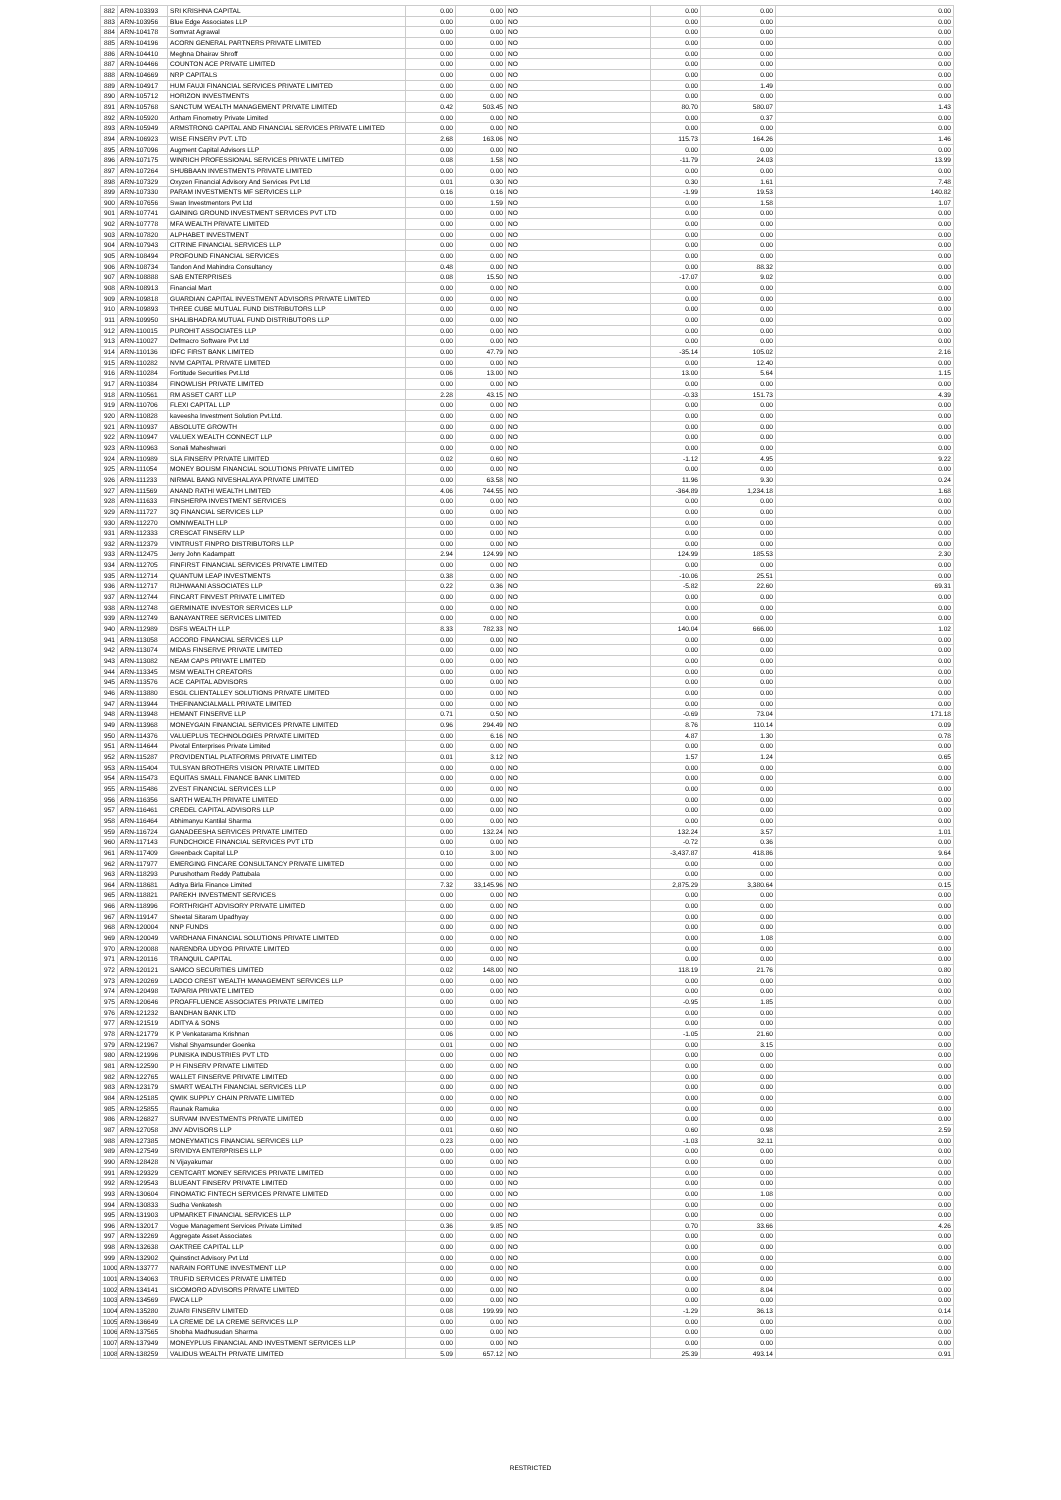| 882 | ARN-103393 | SRI KRISHNA CAPITAL | 0.00 | 0.00 | NO | 0.00 | 0.00 | 0.00 |
| 883 | ARN-103956 | Blue Edge Associates LLP | 0.00 | 0.00 | NO | 0.00 | 0.00 | 0.00 |
| 884 | ARN-104178 | Somvrat Agrawal | 0.00 | 0.00 | NO | 0.00 | 0.00 | 0.00 |
| 885 | ARN-104196 | ACORN GENERAL PARTNERS PRIVATE LIMITED | 0.00 | 0.00 | NO | 0.00 | 0.00 | 0.00 |
| 886 | ARN-104410 | Meghna Dhairav Shroff | 0.00 | 0.00 | NO | 0.00 | 0.00 | 0.00 |
| 887 | ARN-104466 | COUNTON ACE PRIVATE LIMITED | 0.00 | 0.00 | NO | 0.00 | 0.00 | 0.00 |
| 888 | ARN-104669 | NRP CAPITALS | 0.00 | 0.00 | NO | 0.00 | 0.00 | 0.00 |
| 889 | ARN-104917 | HUM FAUJI FINANCIAL SERVICES PRIVATE LIMITED | 0.00 | 0.00 | NO | 0.00 | 1.49 | 0.00 |
| 890 | ARN-105712 | HORIZON INVESTMENTS | 0.00 | 0.00 | NO | 0.00 | 0.00 | 0.00 |
| 891 | ARN-105768 | SANCTUM WEALTH MANAGEMENT PRIVATE LIMITED | 0.42 | 503.45 | NO | 80.70 | 580.07 | 1.43 |
| 892 | ARN-105920 | Artham Finometry Private Limited | 0.00 | 0.00 | NO | 0.00 | 0.37 | 0.00 |
| 893 | ARN-105949 | ARMSTRONG CAPITAL AND FINANCIAL SERVICES PRIVATE LIMITED | 0.00 | 0.00 | NO | 0.00 | 0.00 | 0.00 |
| 894 | ARN-106923 | WISE FINSERV PVT. LTD | 2.68 | 163.06 | NO | 115.73 | 164.26 | 1.46 |
| 895 | ARN-107096 | Augment Capital Advisors LLP | 0.00 | 0.00 | NO | 0.00 | 0.00 | 0.00 |
| 896 | ARN-107175 | WINRICH PROFESSIONAL SERVICES PRIVATE LIMITED | 0.08 | 1.58 | NO | -11.79 | 24.03 | 13.99 |
| 897 | ARN-107264 | SHUBBAAN INVESTMENTS PRIVATE LIMITED | 0.00 | 0.00 | NO | 0.00 | 0.00 | 0.00 |
| 898 | ARN-107329 | Oxyzen Financial Advisory And Services Pvt Ltd | 0.01 | 0.30 | NO | 0.30 | 1.61 | 7.48 |
| 899 | ARN-107330 | PARAM INVESTMENTS MF SERVICES LLP | 0.16 | 0.16 | NO | -1.99 | 19.53 | 140.82 |
| 900 | ARN-107656 | Swan Investmentors Pvt Ltd | 0.00 | 1.59 | NO | 0.00 | 1.58 | 1.07 |
| 901 | ARN-107741 | GAINING GROUND INVESTMENT SERVICES PVT LTD | 0.00 | 0.00 | NO | 0.00 | 0.00 | 0.00 |
| 902 | ARN-107778 | MFA WEALTH PRIVATE LIMITED | 0.00 | 0.00 | NO | 0.00 | 0.00 | 0.00 |
| 903 | ARN-107820 | ALPHABET INVESTMENT | 0.00 | 0.00 | NO | 0.00 | 0.00 | 0.00 |
| 904 | ARN-107943 | CITRINE FINANCIAL SERVICES LLP | 0.00 | 0.00 | NO | 0.00 | 0.00 | 0.00 |
| 905 | ARN-108494 | PROFOUND FINANCIAL SERVICES | 0.00 | 0.00 | NO | 0.00 | 0.00 | 0.00 |
| 906 | ARN-108734 | Tandon And Mahindra Consultancy | 0.48 | 0.00 | NO | 0.00 | 88.32 | 0.00 |
| 907 | ARN-108888 | SAB ENTERPRISES | 0.08 | 15.50 | NO | -17.07 | 9.02 | 0.00 |
| 908 | ARN-108913 | Financial Mart | 0.00 | 0.00 | NO | 0.00 | 0.00 | 0.00 |
| 909 | ARN-109818 | GUARDIAN CAPITAL INVESTMENT ADVISORS PRIVATE LIMITED | 0.00 | 0.00 | NO | 0.00 | 0.00 | 0.00 |
| 910 | ARN-109893 | THREE CUBE MUTUAL FUND DISTRIBUTORS LLP | 0.00 | 0.00 | NO | 0.00 | 0.00 | 0.00 |
| 911 | ARN-109950 | SHALIBHADRA MUTUAL FUND DISTRIBUTORS LLP | 0.00 | 0.00 | NO | 0.00 | 0.00 | 0.00 |
| 912 | ARN-110015 | PUROHIT ASSOCIATES LLP | 0.00 | 0.00 | NO | 0.00 | 0.00 | 0.00 |
| 913 | ARN-110027 | Defmacro Software Pvt Ltd | 0.00 | 0.00 | NO | 0.00 | 0.00 | 0.00 |
| 914 | ARN-110136 | IDFC FIRST BANK LIMITED | 0.00 | 47.79 | NO | -35.14 | 105.02 | 2.16 |
| 915 | ARN-110282 | NVM CAPITAL PRIVATE LIMITED | 0.00 | 0.00 | NO | 0.00 | 12.40 | 0.00 |
| 916 | ARN-110284 | Fortitude Securities Pvt.Ltd | 0.06 | 13.00 | NO | 13.00 | 5.64 | 1.15 |
| 917 | ARN-110384 | FINOWLISH PRIVATE LIMITED | 0.00 | 0.00 | NO | 0.00 | 0.00 | 0.00 |
| 918 | ARN-110561 | RM ASSET CART LLP | 2.28 | 43.15 | NO | -0.33 | 151.73 | 4.39 |
| 919 | ARN-110706 | FLEXI CAPITAL LLP | 0.00 | 0.00 | NO | 0.00 | 0.00 | 0.00 |
| 920 | ARN-110828 | kaveesha Investment Solution Pvt.Ltd. | 0.00 | 0.00 | NO | 0.00 | 0.00 | 0.00 |
| 921 | ARN-110937 | ABSOLUTE GROWTH | 0.00 | 0.00 | NO | 0.00 | 0.00 | 0.00 |
| 922 | ARN-110947 | VALUEX WEALTH CONNECT LLP | 0.00 | 0.00 | NO | 0.00 | 0.00 | 0.00 |
| 923 | ARN-110963 | Sonali Maheshwari | 0.00 | 0.00 | NO | 0.00 | 0.00 | 0.00 |
| 924 | ARN-110989 | SLA FINSERV PRIVATE LIMITED | 0.02 | 0.60 | NO | -1.12 | 4.95 | 9.22 |
| 925 | ARN-111054 | MONEY BOLISM FINANCIAL SOLUTIONS PRIVATE LIMITED | 0.00 | 0.00 | NO | 0.00 | 0.00 | 0.00 |
| 926 | ARN-111233 | NIRMAL BANG NIVESHALAYA PRIVATE LIMITED | 0.00 | 63.58 | NO | 11.96 | 9.30 | 0.24 |
| 927 | ARN-111569 | ANAND RATHI WEALTH LIMITED | 4.06 | 744.55 | NO | -364.89 | 1,234.18 | 1.68 |
| 928 | ARN-111633 | FINSHERPA INVESTMENT SERVICES | 0.00 | 0.00 | NO | 0.00 | 0.00 | 0.00 |
| 929 | ARN-111727 | 3Q FINANCIAL SERVICES LLP | 0.00 | 0.00 | NO | 0.00 | 0.00 | 0.00 |
| 930 | ARN-112270 | OMNIWEALTH LLP | 0.00 | 0.00 | NO | 0.00 | 0.00 | 0.00 |
| 931 | ARN-112333 | CRESCAT FINSERV LLP | 0.00 | 0.00 | NO | 0.00 | 0.00 | 0.00 |
| 932 | ARN-112379 | VINTRUST FINPRO DISTRIBUTORS LLP | 0.00 | 0.00 | NO | 0.00 | 0.00 | 0.00 |
| 933 | ARN-112475 | Jerry John Kadampatt | 2.94 | 124.99 | NO | 124.99 | 185.53 | 2.30 |
| 934 | ARN-112705 | FINFIRST FINANCIAL SERVICES PRIVATE LIMITED | 0.00 | 0.00 | NO | 0.00 | 0.00 | 0.00 |
| 935 | ARN-112714 | QUANTUM LEAP INVESTMENTS | 0.38 | 0.00 | NO | -10.06 | 25.51 | 0.00 |
| 936 | ARN-112717 | RIJHWAANI ASSOCIATES LLP | 0.22 | 0.36 | NO | -5.82 | 22.60 | 69.31 |
| 937 | ARN-112744 | FINCART FINVEST PRIVATE LIMITED | 0.00 | 0.00 | NO | 0.00 | 0.00 | 0.00 |
| 938 | ARN-112748 | GERMINATE INVESTOR SERVICES LLP | 0.00 | 0.00 | NO | 0.00 | 0.00 | 0.00 |
| 939 | ARN-112749 | BANAYANTREE SERVICES LIMITED | 0.00 | 0.00 | NO | 0.00 | 0.00 | 0.00 |
| 940 | ARN-112989 | DSFS WEALTH LLP | 8.33 | 782.33 | NO | 140.04 | 666.00 | 1.02 |
| 941 | ARN-113058 | ACCORD FINANCIAL SERVICES LLP | 0.00 | 0.00 | NO | 0.00 | 0.00 | 0.00 |
| 942 | ARN-113074 | MIDAS FINSERVE PRIVATE LIMITED | 0.00 | 0.00 | NO | 0.00 | 0.00 | 0.00 |
| 943 | ARN-113082 | NEAM CAPS PRIVATE LIMITED | 0.00 | 0.00 | NO | 0.00 | 0.00 | 0.00 |
| 944 | ARN-113345 | MSM WEALTH CREATORS | 0.00 | 0.00 | NO | 0.00 | 0.00 | 0.00 |
| 945 | ARN-113576 | ACE CAPITAL ADVISORS | 0.00 | 0.00 | NO | 0.00 | 0.00 | 0.00 |
| 946 | ARN-113880 | ESGL CLIENTALLEY SOLUTIONS PRIVATE LIMITED | 0.00 | 0.00 | NO | 0.00 | 0.00 | 0.00 |
| 947 | ARN-113944 | THEFINANCIALMALL PRIVATE LIMITED | 0.00 | 0.00 | NO | 0.00 | 0.00 | 0.00 |
| 948 | ARN-113948 | HEMANT FINSERVE LLP | 0.71 | 0.50 | NO | -0.69 | 73.04 | 171.18 |
| 949 | ARN-113968 | MONEYGAIN FINANCIAL SERVICES PRIVATE LIMITED | 0.96 | 294.49 | NO | 8.76 | 110.14 | 0.09 |
| 950 | ARN-114376 | VALUEPLUS TECHNOLOGIES PRIVATE LIMITED | 0.00 | 6.16 | NO | 4.87 | 1.30 | 0.78 |
| 951 | ARN-114644 | Pivotal Enterprises Private Limited | 0.00 | 0.00 | NO | 0.00 | 0.00 | 0.00 |
| 952 | ARN-115287 | PROVIDENTIAL PLATFORMS PRIVATE LIMITED | 0.01 | 3.12 | NO | 1.57 | 1.24 | 0.65 |
| 953 | ARN-115404 | TULSYAN BROTHERS VISION PRIVATE LIMITED | 0.00 | 0.00 | NO | 0.00 | 0.00 | 0.00 |
| 954 | ARN-115473 | EQUITAS SMALL FINANCE BANK LIMITED | 0.00 | 0.00 | NO | 0.00 | 0.00 | 0.00 |
| 955 | ARN-115486 | ZVEST FINANCIAL SERVICES LLP | 0.00 | 0.00 | NO | 0.00 | 0.00 | 0.00 |
| 956 | ARN-116356 | SARTH WEALTH PRIVATE LIMITED | 0.00 | 0.00 | NO | 0.00 | 0.00 | 0.00 |
| 957 | ARN-116461 | CREDEL CAPITAL ADVISORS LLP | 0.00 | 0.00 | NO | 0.00 | 0.00 | 0.00 |
| 958 | ARN-116464 | Abhimanyu Kantilal Sharma | 0.00 | 0.00 | NO | 0.00 | 0.00 | 0.00 |
| 959 | ARN-116724 | GANADEESHA SERVICES PRIVATE LIMITED | 0.00 | 132.24 | NO | 132.24 | 3.57 | 1.01 |
| 960 | ARN-117143 | FUNDCHOICE FINANCIAL SERVICES PVT LTD | 0.00 | 0.00 | NO | -0.72 | 0.36 | 0.00 |
| 961 | ARN-117409 | Greenback Capital LLP | 0.10 | 3.00 | NO | -3,437.87 | 418.86 | 9.64 |
| 962 | ARN-117977 | EMERGING FINCARE CONSULTANCY PRIVATE LIMITED | 0.00 | 0.00 | NO | 0.00 | 0.00 | 0.00 |
| 963 | ARN-118293 | Purushotham Reddy Pattubala | 0.00 | 0.00 | NO | 0.00 | 0.00 | 0.00 |
| 964 | ARN-118681 | Aditya Birla Finance Limited | 7.32 | 33,145.96 | NO | 2,875.29 | 3,380.64 | 0.15 |
| 965 | ARN-118821 | PAREKH INVESTMENT SERVICES | 0.00 | 0.00 | NO | 0.00 | 0.00 | 0.00 |
| 966 | ARN-118996 | FORTHRIGHT ADVISORY PRIVATE LIMITED | 0.00 | 0.00 | NO | 0.00 | 0.00 | 0.00 |
| 967 | ARN-119147 | Sheetal Sitaram Upadhyay | 0.00 | 0.00 | NO | 0.00 | 0.00 | 0.00 |
| 968 | ARN-120004 | NNP FUNDS | 0.00 | 0.00 | NO | 0.00 | 0.00 | 0.00 |
| 969 | ARN-120049 | VARDHANA FINANCIAL SOLUTIONS PRIVATE LIMITED | 0.00 | 0.00 | NO | 0.00 | 1.08 | 0.00 |
| 970 | ARN-120088 | NARENDRA UDYOG PRIVATE LIMITED | 0.00 | 0.00 | NO | 0.00 | 0.00 | 0.00 |
| 971 | ARN-120116 | TRANQUIL CAPITAL | 0.00 | 0.00 | NO | 0.00 | 0.00 | 0.00 |
| 972 | ARN-120121 | SAMCO SECURITIES LIMITED | 0.02 | 148.00 | NO | 118.19 | 21.76 | 0.80 |
| 973 | ARN-120269 | LADCO CREST WEALTH MANAGEMENT SERVICES LLP | 0.00 | 0.00 | NO | 0.00 | 0.00 | 0.00 |
| 974 | ARN-120498 | TAPARIA PRIVATE LIMITED | 0.00 | 0.00 | NO | 0.00 | 0.00 | 0.00 |
| 975 | ARN-120646 | PROAFFLUENCE ASSOCIATES PRIVATE LIMITED | 0.00 | 0.00 | NO | -0.95 | 1.85 | 0.00 |
| 976 | ARN-121232 | BANDHAN BANK LTD | 0.00 | 0.00 | NO | 0.00 | 0.00 | 0.00 |
| 977 | ARN-121519 | ADITYA & SONS | 0.00 | 0.00 | NO | 0.00 | 0.00 | 0.00 |
| 978 | ARN-121779 | K P Venkatarama Krishnan | 0.06 | 0.00 | NO | -1.05 | 21.60 | 0.00 |
| 979 | ARN-121967 | Vishal Shyamsunder Goenka | 0.01 | 0.00 | NO | 0.00 | 3.15 | 0.00 |
| 980 | ARN-121996 | PUNISKA INDUSTRIES PVT LTD | 0.00 | 0.00 | NO | 0.00 | 0.00 | 0.00 |
| 981 | ARN-122590 | P H FINSERV PRIVATE LIMITED | 0.00 | 0.00 | NO | 0.00 | 0.00 | 0.00 |
| 982 | ARN-122765 | WALLET FINSERVE PRIVATE LIMITED | 0.00 | 0.00 | NO | 0.00 | 0.00 | 0.00 |
| 983 | ARN-123179 | SMART WEALTH FINANCIAL SERVICES LLP | 0.00 | 0.00 | NO | 0.00 | 0.00 | 0.00 |
| 984 | ARN-125185 | QWIK SUPPLY CHAIN PRIVATE LIMITED | 0.00 | 0.00 | NO | 0.00 | 0.00 | 0.00 |
| 985 | ARN-125855 | Raunak Ramuka | 0.00 | 0.00 | NO | 0.00 | 0.00 | 0.00 |
| 986 | ARN-126827 | SURVAM INVESTMENTS PRIVATE LIMITED | 0.00 | 0.00 | NO | 0.00 | 0.00 | 0.00 |
| 987 | ARN-127058 | JNV ADVISORS LLP | 0.01 | 0.60 | NO | 0.60 | 0.98 | 2.59 |
| 988 | ARN-127385 | MONEYMATICS FINANCIAL SERVICES LLP | 0.23 | 0.00 | NO | -1.03 | 32.11 | 0.00 |
| 989 | ARN-127549 | SRIVIDYA ENTERPRISES LLP | 0.00 | 0.00 | NO | 0.00 | 0.00 | 0.00 |
| 990 | ARN-128428 | N Vijayakumar | 0.00 | 0.00 | NO | 0.00 | 0.00 | 0.00 |
| 991 | ARN-129329 | CENTCART MONEY SERVICES PRIVATE LIMITED | 0.00 | 0.00 | NO | 0.00 | 0.00 | 0.00 |
| 992 | ARN-129543 | BLUEANT FINSERV PRIVATE LIMITED | 0.00 | 0.00 | NO | 0.00 | 0.00 | 0.00 |
| 993 | ARN-130604 | FINOMATIC FINTECH SERVICES PRIVATE LIMITED | 0.00 | 0.00 | NO | 0.00 | 1.08 | 0.00 |
| 994 | ARN-130833 | Sudha Venkatesh | 0.00 | 0.00 | NO | 0.00 | 0.00 | 0.00 |
| 995 | ARN-131903 | UPMARKET FINANCIAL SERVICES LLP | 0.00 | 0.00 | NO | 0.00 | 0.00 | 0.00 |
| 996 | ARN-132017 | Vogue Management Services Private Limited | 0.36 | 9.85 | NO | 0.70 | 33.66 | 4.26 |
| 997 | ARN-132269 | Aggregate Asset Associates | 0.00 | 0.00 | NO | 0.00 | 0.00 | 0.00 |
| 998 | ARN-132638 | OAKTREE CAPITAL LLP | 0.00 | 0.00 | NO | 0.00 | 0.00 | 0.00 |
| 999 | ARN-132902 | Quinstinct Advisory Pvt Ltd | 0.00 | 0.00 | NO | 0.00 | 0.00 | 0.00 |
| 1000 | ARN-133777 | NARAIN FORTUNE INVESTMENT LLP | 0.00 | 0.00 | NO | 0.00 | 0.00 | 0.00 |
| 1001 | ARN-134063 | TRUFID SERVICES PRIVATE LIMITED | 0.00 | 0.00 | NO | 0.00 | 0.00 | 0.00 |
| 1002 | ARN-134141 | SICOMORO ADVISORS PRIVATE LIMITED | 0.00 | 0.00 | NO | 0.00 | 8.04 | 0.00 |
| 1003 | ARN-134569 | FWCA LLP | 0.00 | 0.00 | NO | 0.00 | 0.00 | 0.00 |
| 1004 | ARN-135280 | ZUARI FINSERV LIMITED | 0.08 | 199.99 | NO | -1.29 | 36.13 | 0.14 |
| 1005 | ARN-136649 | LA CREME DE LA CREME SERVICES LLP | 0.00 | 0.00 | NO | 0.00 | 0.00 | 0.00 |
| 1006 | ARN-137565 | Shobha Madhusudan Sharma | 0.00 | 0.00 | NO | 0.00 | 0.00 | 0.00 |
| 1007 | ARN-137949 | MONEYPLUS FINANCIAL AND INVESTMENT SERVICES LLP | 0.00 | 0.00 | NO | 0.00 | 0.00 | 0.00 |
| 1008 | ARN-138259 | VALIDUS WEALTH PRIVATE LIMITED | 5.09 | 657.12 | NO | 25.39 | 493.14 | 0.91 |
RESTRICTED